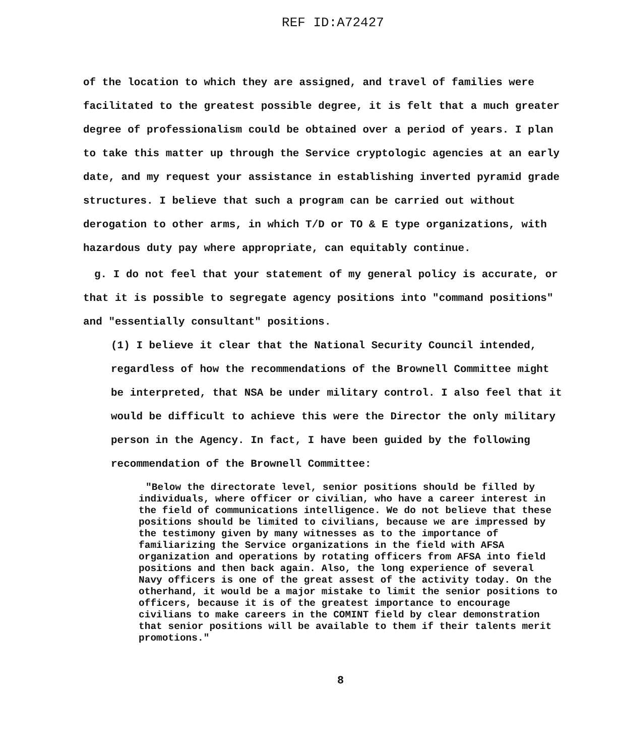REF ID:A72427
of the location to which they are assigned, and travel of families were facilitated to the greatest possible degree, it is felt that a much greater degree of professionalism could be obtained over a period of years. I plan to take this matter up through the Service cryptologic agencies at an early date, and my request your assistance in establishing inverted pyramid grade structures. I believe that such a program can be carried out without derogation to other arms, in which T/D or TO & E type organizations, with hazardous duty pay where appropriate, can equitably continue.
g. I do not feel that your statement of my general policy is accurate, or that it is possible to segregate agency positions into "command positions" and "essentially consultant" positions.
(1) I believe it clear that the National Security Council intended, regardless of how the recommendations of the Brownell Committee might be interpreted, that NSA be under military control. I also feel that it would be difficult to achieve this were the Director the only military person in the Agency. In fact, I have been guided by the following recommendation of the Brownell Committee:
"Below the directorate level, senior positions should be filled by individuals, where officer or civilian, who have a career interest in the field of communications intelligence. We do not believe that these positions should be limited to civilians, because we are impressed by the testimony given by many witnesses as to the importance of familiarizing the Service organizations in the field with AFSA organization and operations by rotating officers from AFSA into field positions and then back again. Also, the long experience of several Navy officers is one of the great assest of the activity today. On the otherhand, it would be a major mistake to limit the senior positions to officers, because it is of the greatest importance to encourage civilians to make careers in the COMINT field by clear demonstration that senior positions will be available to them if their talents merit promotions."
8